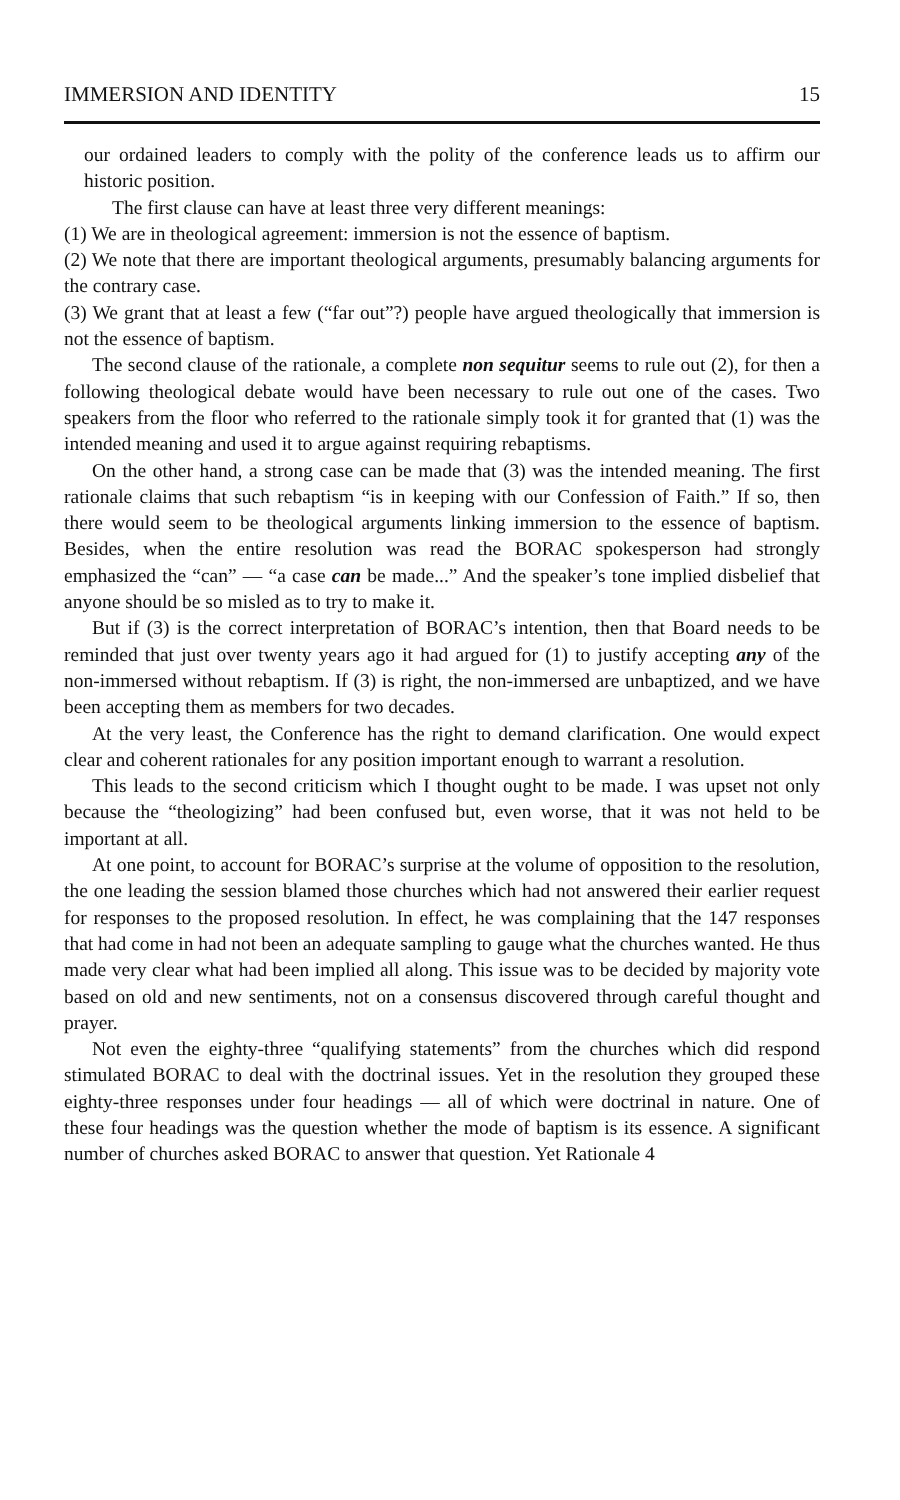IMMERSION AND IDENTITY 15
our ordained leaders to comply with the polity of the conference leads us to affirm our historic position.
The first clause can have at least three very different meanings:
(1) We are in theological agreement: immersion is not the essence of baptism.
(2) We note that there are important theological arguments, presumably balancing arguments for the contrary case.
(3) We grant that at least a few (“far out”?) people have argued theologically that immersion is not the essence of baptism.
The second clause of the rationale, a complete non sequitur seems to rule out (2), for then a following theological debate would have been necessary to rule out one of the cases. Two speakers from the floor who referred to the rationale simply took it for granted that (1) was the intended meaning and used it to argue against requiring rebaptisms.
On the other hand, a strong case can be made that (3) was the intended meaning. The first rationale claims that such rebaptism “is in keeping with our Confession of Faith.” If so, then there would seem to be theological arguments linking immersion to the essence of baptism. Besides, when the entire resolution was read the BORAC spokesperson had strongly emphasized the “can” — “a case can be made...” And the speaker’s tone implied disbelief that anyone should be so misled as to try to make it.
But if (3) is the correct interpretation of BORAC’s intention, then that Board needs to be reminded that just over twenty years ago it had argued for (1) to justify accepting any of the non-immersed without rebaptism. If (3) is right, the non-immersed are unbaptized, and we have been accepting them as members for two decades.
At the very least, the Conference has the right to demand clarification. One would expect clear and coherent rationales for any position important enough to warrant a resolution.
This leads to the second criticism which I thought ought to be made. I was upset not only because the “theologizing” had been confused but, even worse, that it was not held to be important at all.
At one point, to account for BORAC’s surprise at the volume of opposition to the resolution, the one leading the session blamed those churches which had not answered their earlier request for responses to the proposed resolution. In effect, he was complaining that the 147 responses that had come in had not been an adequate sampling to gauge what the churches wanted. He thus made very clear what had been implied all along. This issue was to be decided by majority vote based on old and new sentiments, not on a consensus discovered through careful thought and prayer.
Not even the eighty-three “qualifying statements” from the churches which did respond stimulated BORAC to deal with the doctrinal issues. Yet in the resolution they grouped these eighty-three responses under four headings — all of which were doctrinal in nature. One of these four headings was the question whether the mode of baptism is its essence. A significant number of churches asked BORAC to answer that question. Yet Rationale 4